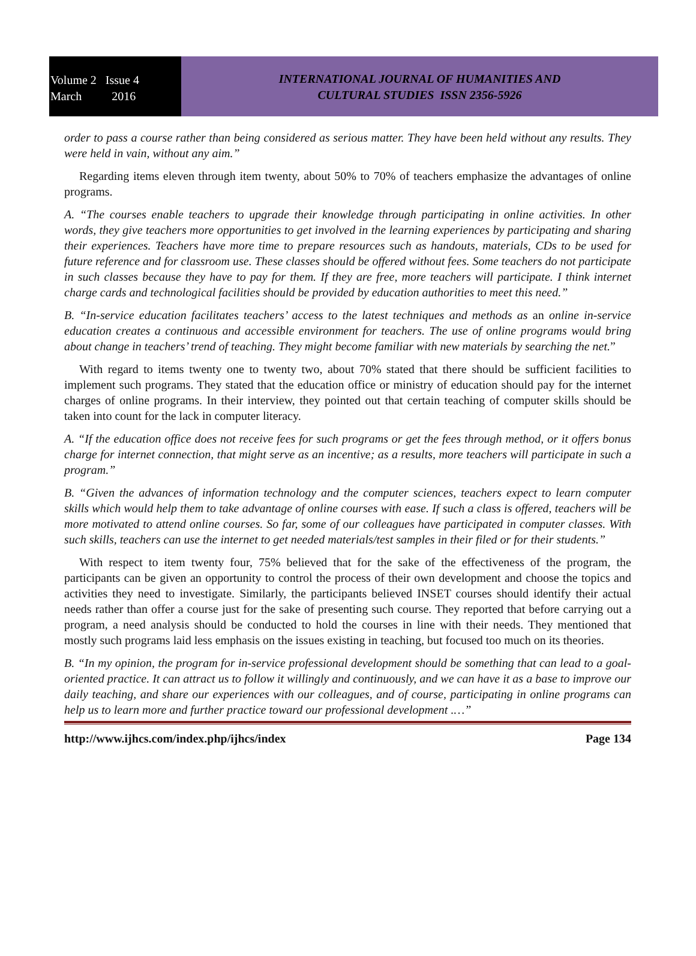Volume 2 Issue 4
March 2016
INTERNATIONAL JOURNAL OF HUMANITIES AND
CULTURAL STUDIES ISSN 2356-5926
order to pass a course rather than being considered as serious matter. They have been held without any results. They were held in vain, without any aim.”
Regarding items eleven through item twenty, about 50% to 70% of teachers emphasize the advantages of online programs.
A. “The courses enable teachers to upgrade their knowledge through participating in online activities. In other words, they give teachers more opportunities to get involved in the learning experiences by participating and sharing their experiences. Teachers have more time to prepare resources such as handouts, materials, CDs to be used for future reference and for classroom use. These classes should be offered without fees. Some teachers do not participate in such classes because they have to pay for them. If they are free, more teachers will participate. I think internet charge cards and technological facilities should be provided by education authorities to meet this need.”
B. “In-service education facilitates teachers’ access to the latest techniques and methods as an online in-service education creates a continuous and accessible environment for teachers. The use of online programs would bring about change in teachers’ trend of teaching. They might become familiar with new materials by searching the net.”
With regard to items twenty one to twenty two, about 70% stated that there should be sufficient facilities to implement such programs. They stated that the education office or ministry of education should pay for the internet charges of online programs. In their interview, they pointed out that certain teaching of computer skills should be taken into count for the lack in computer literacy.
A. “If the education office does not receive fees for such programs or get the fees through method, or it offers bonus charge for internet connection, that might serve as an incentive; as a results, more teachers will participate in such a program.”
B. “Given the advances of information technology and the computer sciences, teachers expect to learn computer skills which would help them to take advantage of online courses with ease. If such a class is offered, teachers will be more motivated to attend online courses. So far, some of our colleagues have participated in computer classes. With such skills, teachers can use the internet to get needed materials/test samples in their filed or for their students.”
With respect to item twenty four, 75% believed that for the sake of the effectiveness of the program, the participants can be given an opportunity to control the process of their own development and choose the topics and activities they need to investigate. Similarly, the participants believed INSET courses should identify their actual needs rather than offer a course just for the sake of presenting such course. They reported that before carrying out a program, a need analysis should be conducted to hold the courses in line with their needs. They mentioned that mostly such programs laid less emphasis on the issues existing in teaching, but focused too much on its theories.
B. “In my opinion, the program for in-service professional development should be something that can lead to a goal-oriented practice. It can attract us to follow it willingly and continuously, and we can have it as a base to improve our daily teaching, and share our experiences with our colleagues, and of course, participating in online programs can help us to learn more and further practice toward our professional development .…”
http://www.ijhcs.com/index.php/ijhcs/index Page 134